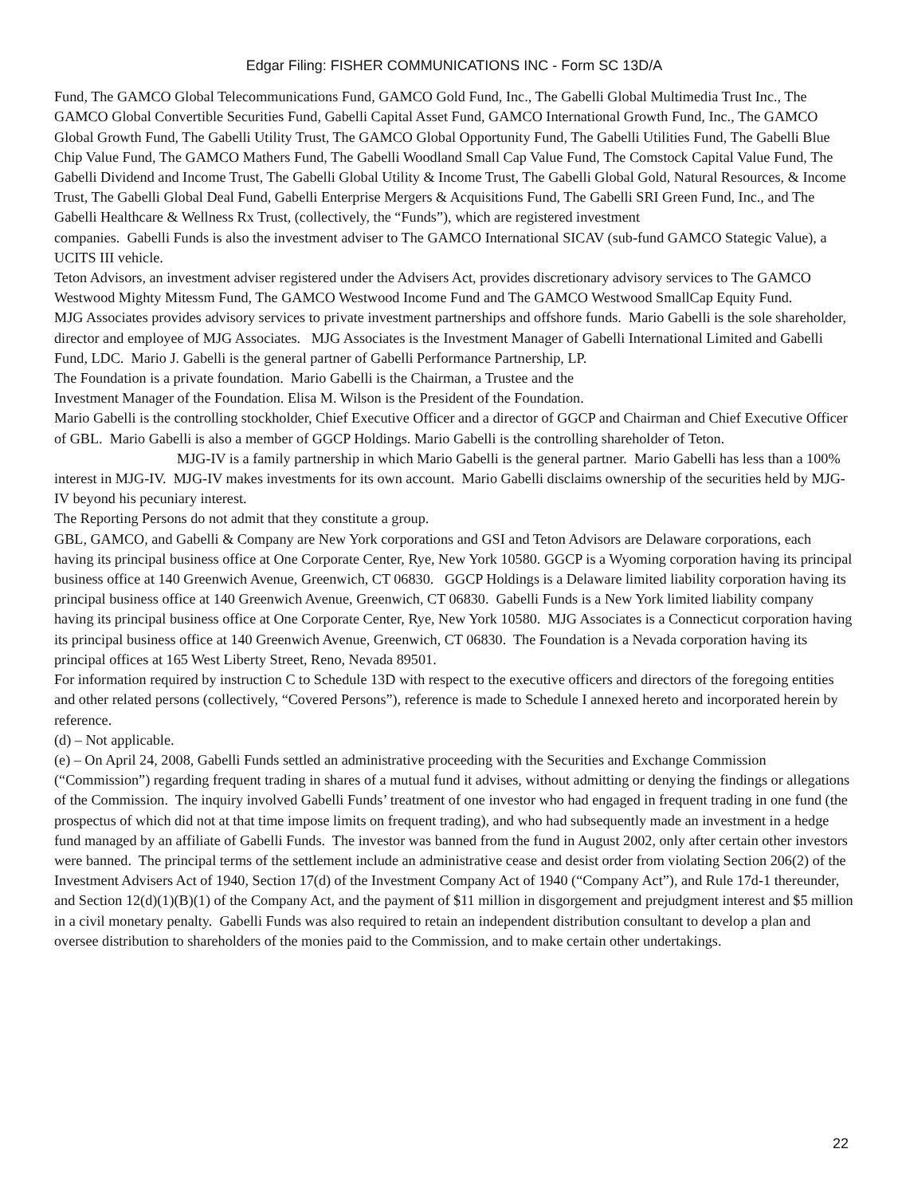Edgar Filing: FISHER COMMUNICATIONS INC - Form SC 13D/A
Fund, The GAMCO Global Telecommunications Fund, GAMCO Gold Fund, Inc., The Gabelli Global Multimedia Trust Inc., The GAMCO Global Convertible Securities Fund, Gabelli Capital Asset Fund, GAMCO International Growth Fund, Inc., The GAMCO Global Growth Fund, The Gabelli Utility Trust, The GAMCO Global Opportunity Fund, The Gabelli Utilities Fund, The Gabelli Blue Chip Value Fund, The GAMCO Mathers Fund, The Gabelli Woodland Small Cap Value Fund, The Comstock Capital Value Fund, The Gabelli Dividend and Income Trust, The Gabelli Global Utility & Income Trust, The Gabelli Global Gold, Natural Resources, & Income Trust, The Gabelli Global Deal Fund, Gabelli Enterprise Mergers & Acquisitions Fund, The Gabelli SRI Green Fund, Inc., and The Gabelli Healthcare & Wellness Rx Trust, (collectively, the “Funds”), which are registered investment
companies. Gabelli Funds is also the investment adviser to The GAMCO International SICAV (sub-fund GAMCO Stategic Value), a UCITS III vehicle.
Teton Advisors, an investment adviser registered under the Advisers Act, provides discretionary advisory services to The GAMCO Westwood Mighty Mitessm Fund, The GAMCO Westwood Income Fund and The GAMCO Westwood SmallCap Equity Fund.
MJG Associates provides advisory services to private investment partnerships and offshore funds. Mario Gabelli is the sole shareholder, director and employee of MJG Associates. MJG Associates is the Investment Manager of Gabelli International Limited and Gabelli Fund, LDC. Mario J. Gabelli is the general partner of Gabelli Performance Partnership, LP.
The Foundation is a private foundation. Mario Gabelli is the Chairman, a Trustee and the
Investment Manager of the Foundation. Elisa M. Wilson is the President of the Foundation.
Mario Gabelli is the controlling stockholder, Chief Executive Officer and a director of GGCP and Chairman and Chief Executive Officer of GBL. Mario Gabelli is also a member of GGCP Holdings. Mario Gabelli is the controlling shareholder of Teton.
MJG-IV is a family partnership in which Mario Gabelli is the general partner. Mario Gabelli has less than a 100% interest in MJG-IV. MJG-IV makes investments for its own account. Mario Gabelli disclaims ownership of the securities held by MJG-IV beyond his pecuniary interest.
The Reporting Persons do not admit that they constitute a group.
GBL, GAMCO, and Gabelli & Company are New York corporations and GSI and Teton Advisors are Delaware corporations, each having its principal business office at One Corporate Center, Rye, New York 10580. GGCP is a Wyoming corporation having its principal business office at 140 Greenwich Avenue, Greenwich, CT 06830. GGCP Holdings is a Delaware limited liability corporation having its principal business office at 140 Greenwich Avenue, Greenwich, CT 06830. Gabelli Funds is a New York limited liability company having its principal business office at One Corporate Center, Rye, New York 10580. MJG Associates is a Connecticut corporation having its principal business office at 140 Greenwich Avenue, Greenwich, CT 06830. The Foundation is a Nevada corporation having its principal offices at 165 West Liberty Street, Reno, Nevada 89501.
For information required by instruction C to Schedule 13D with respect to the executive officers and directors of the foregoing entities and other related persons (collectively, “Covered Persons”), reference is made to Schedule I annexed hereto and incorporated herein by reference.
(d) – Not applicable.
(e) – On April 24, 2008, Gabelli Funds settled an administrative proceeding with the Securities and Exchange Commission (“Commission”) regarding frequent trading in shares of a mutual fund it advises, without admitting or denying the findings or allegations of the Commission. The inquiry involved Gabelli Funds’ treatment of one investor who had engaged in frequent trading in one fund (the prospectus of which did not at that time impose limits on frequent trading), and who had subsequently made an investment in a hedge fund managed by an affiliate of Gabelli Funds. The investor was banned from the fund in August 2002, only after certain other investors were banned. The principal terms of the settlement include an administrative cease and desist order from violating Section 206(2) of the Investment Advisers Act of 1940, Section 17(d) of the Investment Company Act of 1940 (“Company Act”), and Rule 17d-1 thereunder, and Section 12(d)(1)(B)(1) of the Company Act, and the payment of $11 million in disgorgement and prejudgment interest and $5 million in a civil monetary penalty. Gabelli Funds was also required to retain an independent distribution consultant to develop a plan and oversee distribution to shareholders of the monies paid to the Commission, and to make certain other undertakings.
22